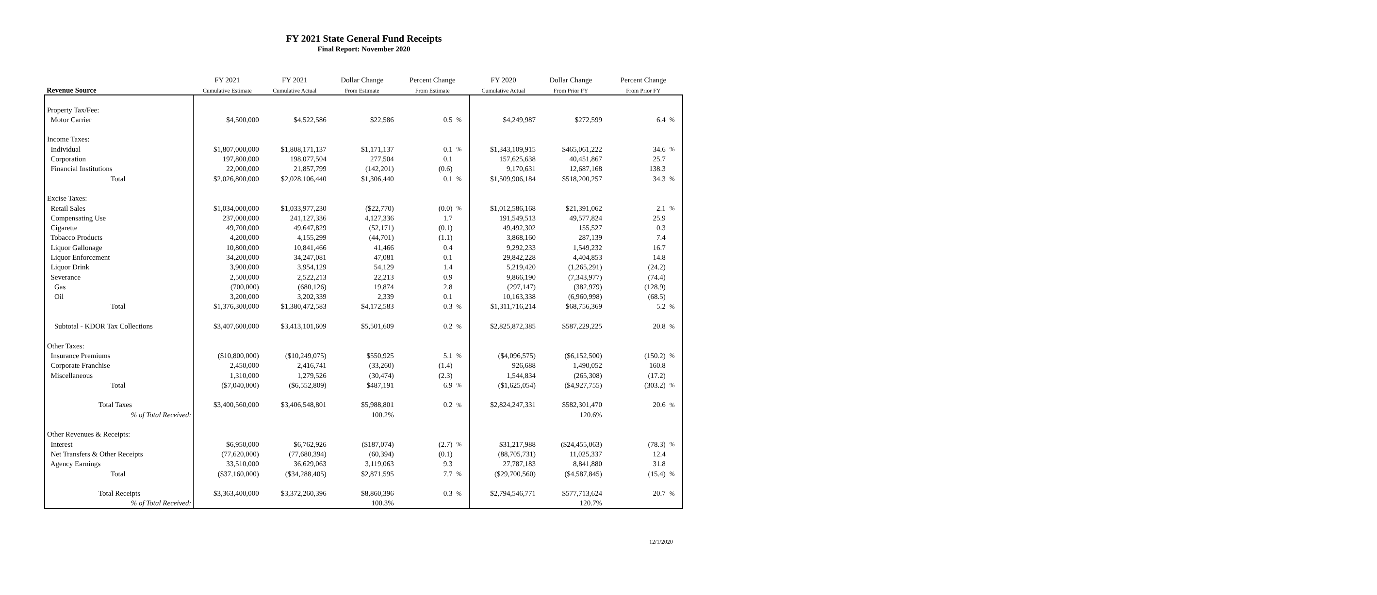FY 2021 State General Fund Receipts
Final Report: November 2020
| | FY 2021 | FY 2021 | Dollar Change | Percent Change | | FY 2020 | Dollar Change | Percent Change | |
| --- | --- | --- | --- | --- | --- | --- | --- | --- | --- |
| Revenue Source | Cumulative Estimate | Cumulative Actual | From Estimate | From Estimate | | Cumulative Actual | From Prior FY | From Prior FY | |
| Property Tax/Fee: | | | | | | | | | |
| Motor Carrier | $4,500,000 | $4,522,586 | $22,586 | 0.5 | % | $4,249,987 | $272,599 | 6.4 | % |
| Income Taxes: | | | | | | | | | |
| Individual | $1,807,000,000 | $1,808,171,137 | $1,171,137 | 0.1 | % | $1,343,109,915 | $465,061,222 | 34.6 | % |
| Corporation | 197,800,000 | 198,077,504 | 277,504 | 0.1 | | 157,625,638 | 40,451,867 | 25.7 | |
| Financial Institutions | 22,000,000 | 21,857,799 | (142,201) | (0.6) | | 9,170,631 | 12,687,168 | 138.3 | |
| Total | $2,026,800,000 | $2,028,106,440 | $1,306,440 | 0.1 | % | $1,509,906,184 | $518,200,257 | 34.3 | % |
| Excise Taxes: | | | | | | | | | |
| Retail Sales | $1,034,000,000 | $1,033,977,230 | ($22,770) | (0.0) | % | $1,012,586,168 | $21,391,062 | 2.1 | % |
| Compensating Use | 237,000,000 | 241,127,336 | 4,127,336 | 1.7 | | 191,549,513 | 49,577,824 | 25.9 | |
| Cigarette | 49,700,000 | 49,647,829 | (52,171) | (0.1) | | 49,492,302 | 155,527 | 0.3 | |
| Tobacco Products | 4,200,000 | 4,155,299 | (44,701) | (1.1) | | 3,868,160 | 287,139 | 7.4 | |
| Liquor Gallonage | 10,800,000 | 10,841,466 | 41,466 | 0.4 | | 9,292,233 | 1,549,232 | 16.7 | |
| Liquor Enforcement | 34,200,000 | 34,247,081 | 47,081 | 0.1 | | 29,842,228 | 4,404,853 | 14.8 | |
| Liquor Drink | 3,900,000 | 3,954,129 | 54,129 | 1.4 | | 5,219,420 | (1,265,291) | (24.2) | |
| Severance | 2,500,000 | 2,522,213 | 22,213 | 0.9 | | 9,866,190 | (7,343,977) | (74.4) | |
| Gas | (700,000) | (680,126) | 19,874 | 2.8 | | (297,147) | (382,979) | (128.9) | |
| Oil | 3,200,000 | 3,202,339 | 2,339 | 0.1 | | 10,163,338 | (6,960,998) | (68.5) | |
| Total | $1,376,300,000 | $1,380,472,583 | $4,172,583 | 0.3 | % | $1,311,716,214 | $68,756,369 | 5.2 | % |
| Subtotal - KDOR Tax Collections | $3,407,600,000 | $3,413,101,609 | $5,501,609 | 0.2 | % | $2,825,872,385 | $587,229,225 | 20.8 | % |
| Other Taxes: | | | | | | | | | |
| Insurance Premiums | ($10,800,000) | ($10,249,075) | $550,925 | 5.1 | % | ($4,096,575) | ($6,152,500) | (150.2) | % |
| Corporate Franchise | 2,450,000 | 2,416,741 | (33,260) | (1.4) | | 926,688 | 1,490,052 | 160.8 | |
| Miscellaneous | 1,310,000 | 1,279,526 | (30,474) | (2.3) | | 1,544,834 | (265,308) | (17.2) | |
| Total | ($7,040,000) | ($6,552,809) | $487,191 | 6.9 | % | ($1,625,054) | ($4,927,755) | (303.2) | % |
| Total Taxes | $3,400,560,000 | $3,406,548,801 | $5,988,801 | 0.2 | % | $2,824,247,331 | $582,301,470 | 20.6 | % |
| % of Total Received: | | | 100.2% | | | | 120.6% | | |
| Other Revenues & Receipts: | | | | | | | | | |
| Interest | $6,950,000 | $6,762,926 | ($187,074) | (2.7) | % | $31,217,988 | ($24,455,063) | (78.3) | % |
| Net Transfers & Other Receipts | (77,620,000) | (77,680,394) | (60,394) | (0.1) | | (88,705,731) | 11,025,337 | 12.4 | |
| Agency Earnings | 33,510,000 | 36,629,063 | 3,119,063 | 9.3 | | 27,787,183 | 8,841,880 | 31.8 | |
| Total | ($37,160,000) | ($34,288,405) | $2,871,595 | 7.7 | % | ($29,700,560) | ($4,587,845) | (15.4) | % |
| Total Receipts | $3,363,400,000 | $3,372,260,396 | $8,860,396 | 0.3 | % | $2,794,546,771 | $577,713,624 | 20.7 | % |
| % of Total Received: | | | 100.3% | | | | 120.7% | | |
12/1/2020